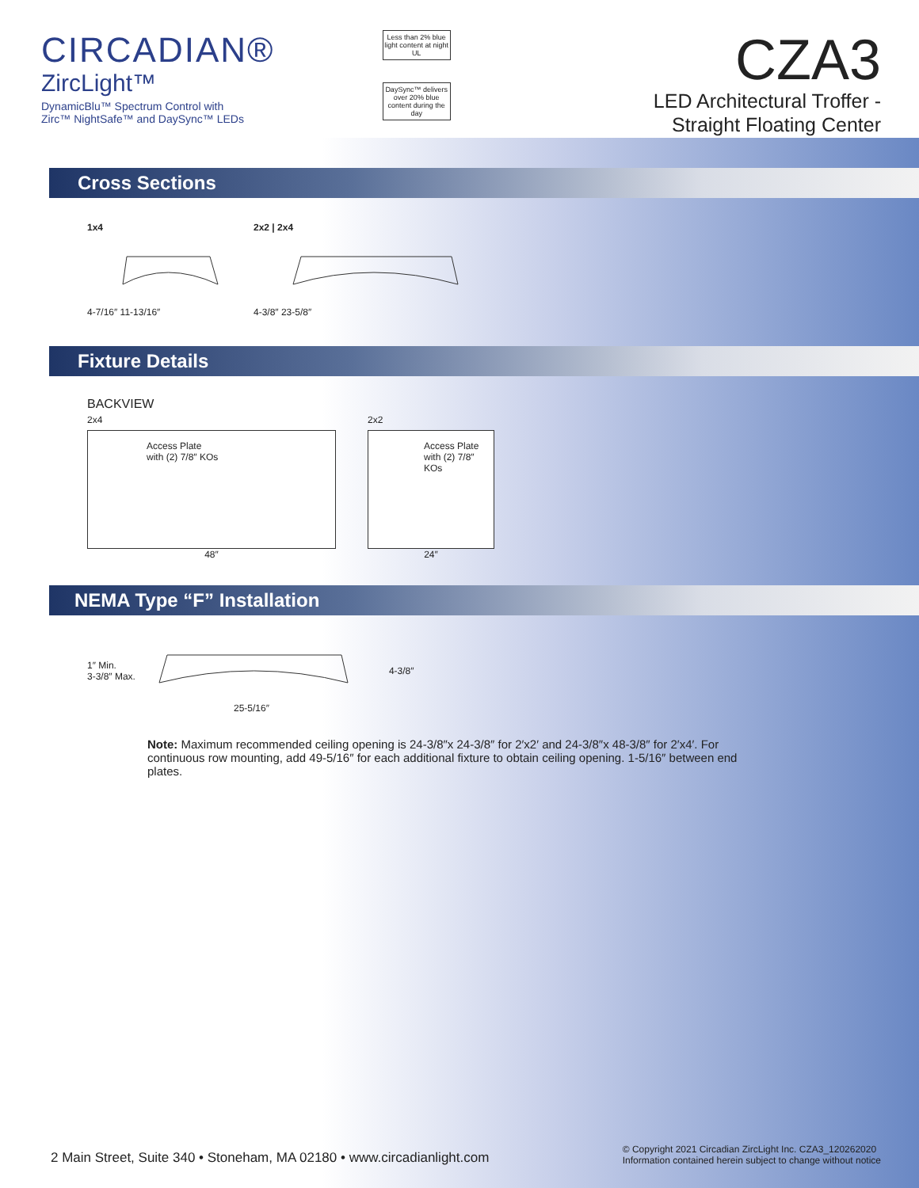CIRCADIAN®
ZircLight™
DynamicBlu™ Spectrum Control with
Zirc™ NightSafe™ and DaySync™ LEDs
Less than 2% blue light content at night
UL
DaySync™ delivers over 20% blue content during the day
CZA3
LED Architectural Troffer -
Straight Floating Center
Cross Sections
1x4
4-7/16″ 11-13/16″
2x2 | 2x4
4-3/8″ 23-5/8″
Fixture Details
BACKVIEW
2x4
Access Plate
with (2) 7/8″ KOs
48″
2x2
Access Plate
with (2) 7/8″ KOs
24″
NEMA Type “F” Installation
1″ Min.
3-3/8″ Max.
4-3/8″
25-5/16″
Note: Maximum recommended ceiling opening is 24-3/8″x 24-3/8″ for 2′x2′ and 24-3/8″x 48-3/8″ for 2′x4′. For continuous row mounting, add 49-5/16″ for each additional fixture to obtain ceiling opening. 1-5/16″ between end plates.
2 Main Street, Suite 340 • Stoneham, MA 02180 • www.circadianlight.com
© Copyright 2021 Circadian ZircLight Inc. CZA3_120262020
Information contained herein subject to change without notice